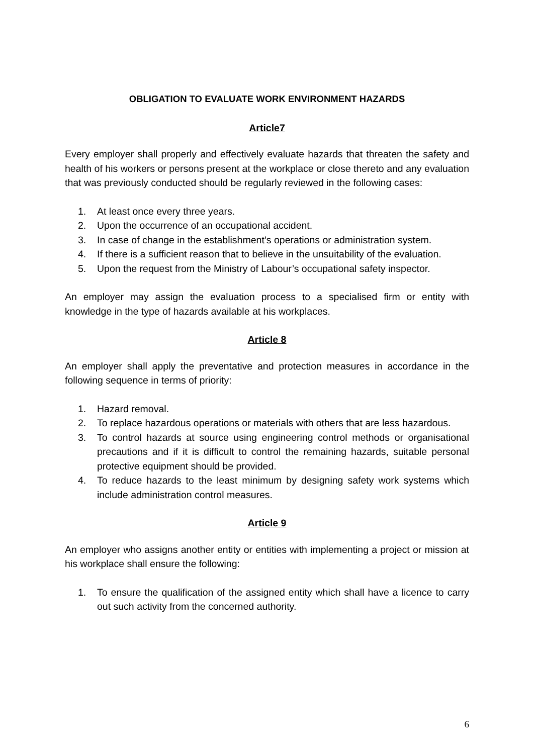OBLIGATION TO EVALUATE WORK ENVIRONMENT HAZARDS
Article7
Every employer shall properly and effectively evaluate hazards that threaten the safety and health of his workers or persons present at the workplace or close thereto and any evaluation that was previously conducted should be regularly reviewed in the following cases:
1. At least once every three years.
2. Upon the occurrence of an occupational accident.
3. In case of change in the establishment’s operations or administration system.
4. If there is a sufficient reason that to believe in the unsuitability of the evaluation.
5. Upon the request from the Ministry of Labour’s occupational safety inspector.
An employer may assign the evaluation process to a specialised firm or entity with knowledge in the type of hazards available at his workplaces.
Article 8
An employer shall apply the preventative and protection measures in accordance in the following sequence in terms of priority:
1. Hazard removal.
2. To replace hazardous operations or materials with others that are less hazardous.
3. To control hazards at source using engineering control methods or organisational precautions and if it is difficult to control the remaining hazards, suitable personal protective equipment should be provided.
4. To reduce hazards to the least minimum by designing safety work systems which include administration control measures.
Article 9
An employer who assigns another entity or entities with implementing a project or mission at his workplace shall ensure the following:
1. To ensure the qualification of the assigned entity which shall have a licence to carry out such activity from the concerned authority.
6